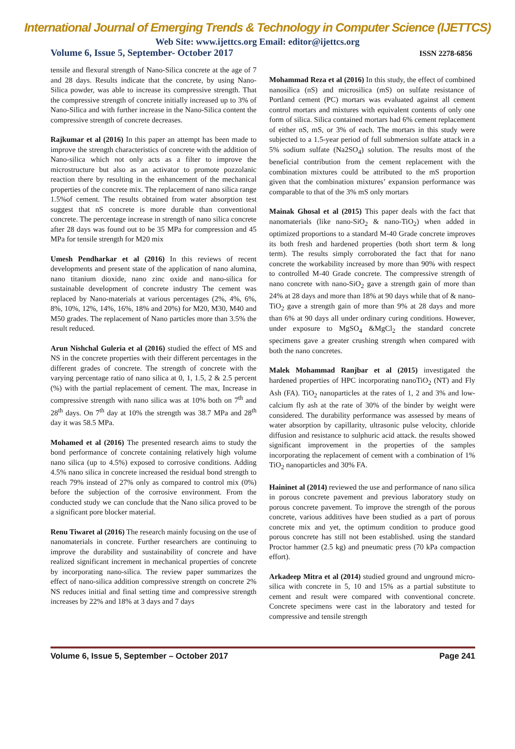International Journal of Emerging Trends & Technology in Computer Science (IJETTCS)
Web Site: www.ijettcs.org Email: editor@ijettcs.org
Volume 6, Issue 5, September- October 2017 ISSN 2278-6856
tensile and flexural strength of Nano-Silica concrete at the age of 7 and 28 days. Results indicate that the concrete, by using Nano-Silica powder, was able to increase its compressive strength. That the compressive strength of concrete initially increased up to 3% of Nano-Silica and with further increase in the Nano-Silica content the compressive strength of concrete decreases.
Rajkumar et al (2016) In this paper an attempt has been made to improve the strength characteristics of concrete with the addition of Nano-silica which not only acts as a filter to improve the microstructure but also as an activator to promote pozzolanic reaction there by resulting in the enhancement of the mechanical properties of the concrete mix. The replacement of nano silica range 1.5%of cement. The results obtained from water absorption test suggest that nS concrete is more durable than conventional concrete. The percentage increase in strength of nano silica concrete after 28 days was found out to be 35 MPa for compression and 45 MPa for tensile strength for M20 mix
Umesh Pendharkar et al (2016) In this reviews of recent developments and present state of the application of nano alumina, nano titanium dioxide, nano zinc oxide and nano-silica for sustainable development of concrete industry The cement was replaced by Nano-materials at various percentages (2%, 4%, 6%, 8%, 10%, 12%, 14%, 16%, 18% and 20%) for M20, M30, M40 and M50 grades. The replacement of Nano particles more than 3.5% the result reduced.
Arun Nishchal Guleria et al (2016) studied the effect of MS and NS in the concrete properties with their different percentages in the different grades of concrete. The strength of concrete with the varying percentage ratio of nano silica at 0, 1, 1.5, 2 & 2.5 percent (%) with the partial replacement of cement. The max, Increase in compressive strength with nano silica was at 10% both on 7<sup>th</sup> and 28<sup>th</sup> days. On 7<sup>th</sup> day at 10% the strength was 38.7 MPa and 28<sup>th</sup> day it was 58.5 MPa.
Mohamed et al (2016) The presented research aims to study the bond performance of concrete containing relatively high volume nano silica (up to 4.5%) exposed to corrosive conditions. Adding 4.5% nano silica in concrete increased the residual bond strength to reach 79% instead of 27% only as compared to control mix (0%) before the subjection of the corrosive environment. From the conducted study we can conclude that the Nano silica proved to be a significant pore blocker material.
Renu Tiwaret al (2016) The research mainly focusing on the use of nanomaterials in concrete. Further researchers are continuing to improve the durability and sustainability of concrete and have realized significant increment in mechanical properties of concrete by incorporating nano-silica. The review paper summarizes the effect of nano-silica addition compressive strength on concrete 2% NS reduces initial and final setting time and compressive strength increases by 22% and 18% at 3 days and 7 days
Mohammad Reza et al (2016) In this study, the effect of combined nanosilica (nS) and microsilica (mS) on sulfate resistance of Portland cement (PC) mortars was evaluated against all cement control mortars and mixtures with equivalent contents of only one form of silica. Silica contained mortars had 6% cement replacement of either nS, mS, or 3% of each. The mortars in this study were subjected to a 1.5-year period of full submersion sulfate attack in a 5% sodium sulfate (Na2SO<sub>4</sub>) solution. The results most of the beneficial contribution from the cement replacement with the combination mixtures could be attributed to the mS proportion given that the combination mixtures’ expansion performance was comparable to that of the 3% mS only mortars
Mainak Ghosal et al (2015) This paper deals with the fact that nanomaterials (like nano-SiO<sub>2</sub> & nano-TiO<sub>2</sub>) when added in optimized proportions to a standard M-40 Grade concrete improves its both fresh and hardened properties (both short term & long term). The results simply corroborated the fact that for nano concrete the workability increased by more than 90% with respect to controlled M-40 Grade concrete. The compressive strength of nano concrete with nano-SiO<sub>2</sub> gave a strength gain of more than 24% at 28 days and more than 18% at 90 days while that of & nano-TiO<sub>2</sub> gave a strength gain of more than 9% at 28 days and more than 6% at 90 days all under ordinary curing conditions. However, under exposure to MgSO<sub>4</sub> &MgCl<sub>2</sub> the standard concrete specimens gave a greater crushing strength when compared with both the nano concretes.
Malek Mohammad Ranjbar et al (2015) investigated the hardened properties of HPC incorporating nanoTiO<sub>2</sub> (NT) and Fly Ash (FA). TiO<sub>2</sub> nanoparticles at the rates of 1, 2 and 3% and low-calcium fly ash at the rate of 30% of the binder by weight were considered. The durability performance was assessed by means of water absorption by capillarity, ultrasonic pulse velocity, chloride diffusion and resistance to sulphuric acid attack. the results showed significant improvement in the properties of the samples incorporating the replacement of cement with a combination of 1% TiO<sub>2</sub> nanoparticles and 30% FA.
Haininet al (2014) reviewed the use and performance of nano silica in porous concrete pavement and previous laboratory study on porous concrete pavement. To improve the strength of the porous concrete, various additives have been studied as a part of porous concrete mix and yet, the optimum condition to produce good porous concrete has still not been established. using the standard Proctor hammer (2.5 kg) and pneumatic press (70 kPa compaction effort).
Arkadeep Mitra et al (2014) studied ground and unground micro-silica with concrete in 5, 10 and 15% as a partial substitute to cement and result were compared with conventional concrete. Concrete specimens were cast in the laboratory and tested for compressive and tensile strength
Volume 6, Issue 5, September – October 2017 Page 241